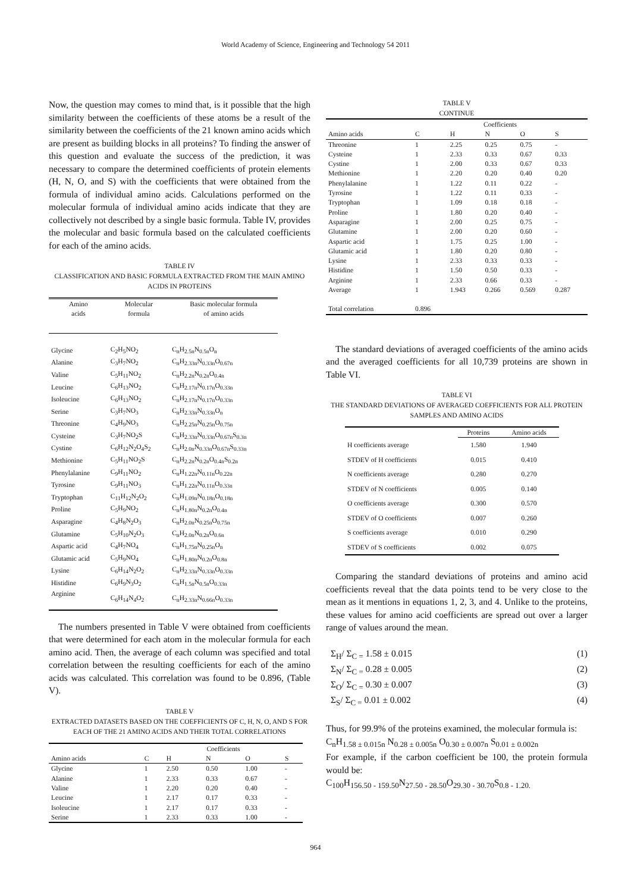World Academy of Science, Engineering and Technology 54 2011
Now, the question may comes to mind that, is it possible that the high similarity between the coefficients of these atoms be a result of the similarity between the coefficients of the 21 known amino acids which are present as building blocks in all proteins? To finding the answer of this question and evaluate the success of the prediction, it was necessary to compare the determined coefficients of protein elements (H, N, O, and S) with the coefficients that were obtained from the formula of individual amino acids. Calculations performed on the molecular formula of individual amino acids indicate that they are collectively not described by a single basic formula. Table IV, provides the molecular and basic formula based on the calculated coefficients for each of the amino acids.
TABLE IV
CLASSIFICATION AND BASIC FORMULA EXTRACTED FROM THE MAIN AMINO ACIDS IN PROTEINS
| Amino acids | Molecular formula | Basic molecular formula of amino acids |
| --- | --- | --- |
| Glycine | C<sub>2</sub>H<sub>5</sub>NO<sub>2</sub> | C<sub>n</sub>H<sub>2.5n</sub>N<sub>0.5n</sub>O<sub>n</sub> |
| Alanine | C<sub>3</sub>H<sub>7</sub>NO<sub>2</sub> | C<sub>n</sub>H<sub>2.33n</sub>N<sub>0.33n</sub>O<sub>0.67n</sub> |
| Valine | C<sub>5</sub>H<sub>11</sub>NO<sub>2</sub> | C<sub>n</sub>H<sub>2.2n</sub>N<sub>0.2n</sub>O<sub>0.4n</sub> |
| Leucine | C<sub>6</sub>H<sub>13</sub>NO<sub>2</sub> | C<sub>n</sub>H<sub>2.17n</sub>N<sub>0.17n</sub>O<sub>0.33n</sub> |
| Isoleucine | C<sub>6</sub>H<sub>13</sub>NO<sub>2</sub> | C<sub>n</sub>H<sub>2.17n</sub>N<sub>0.17n</sub>O<sub>0.33n</sub> |
| Serine | C<sub>3</sub>H<sub>7</sub>NO<sub>3</sub> | C<sub>n</sub>H<sub>2.33n</sub>N<sub>0.33n</sub>O<sub>n</sub> |
| Threonine | C<sub>4</sub>H<sub>9</sub>NO<sub>3</sub> | C<sub>n</sub>H<sub>2.25n</sub>N<sub>0.25n</sub>O<sub>0.75n</sub> |
| Cysteine | C<sub>3</sub>H<sub>7</sub>NO<sub>2</sub>S | C<sub>n</sub>H<sub>2.33n</sub>N<sub>0.33n</sub>O<sub>0.67n</sub>S<sub>0.3n</sub> |
| Cystine | C<sub>6</sub>H<sub>12</sub>N<sub>2</sub>O<sub>4</sub>S<sub>2</sub> | C<sub>n</sub>H<sub>2.0n</sub>N<sub>0.33n</sub>O<sub>0.67n</sub>S<sub>0.33n</sub> |
| Methionine | C<sub>5</sub>H<sub>11</sub>NO<sub>2</sub>S | C<sub>n</sub>H<sub>2.2n</sub>N<sub>0.2n</sub>O<sub>0.4n</sub>S<sub>0.2n</sub> |
| Phenylalanine | C<sub>9</sub>H<sub>11</sub>NO<sub>2</sub> | C<sub>n</sub>H<sub>1.22n</sub>N<sub>0.11n</sub>O<sub>0.22n</sub> |
| Tyrosine | C<sub>9</sub>H<sub>11</sub>NO<sub>3</sub> | C<sub>n</sub>H<sub>1.22n</sub>N<sub>0.11n</sub>O<sub>0.33n</sub> |
| Tryptophan | C<sub>11</sub>H<sub>12</sub>N<sub>2</sub>O<sub>2</sub> | C<sub>n</sub>H<sub>1.09n</sub>N<sub>0.18n</sub>O<sub>0.18n</sub> |
| Proline | C<sub>5</sub>H<sub>9</sub>NO<sub>2</sub> | C<sub>n</sub>H<sub>1.80n</sub>N<sub>0.2n</sub>O<sub>0.4n</sub> |
| Asparagine | C<sub>4</sub>H<sub>8</sub>N<sub>2</sub>O<sub>3</sub> | C<sub>n</sub>H<sub>2.0n</sub>N<sub>0.25n</sub>O<sub>0.75n</sub> |
| Glutamine | C<sub>5</sub>H<sub>10</sub>N<sub>2</sub>O<sub>3</sub> | C<sub>n</sub>H<sub>2.0n</sub>N<sub>0.2n</sub>O<sub>0.6n</sub> |
| Aspartic acid | C<sub>4</sub>H<sub>7</sub>NO<sub>4</sub> | C<sub>n</sub>H<sub>1.75n</sub>N<sub>0.25n</sub>O<sub>n</sub> |
| Glutamic acid | C<sub>5</sub>H<sub>9</sub>NO<sub>4</sub> | C<sub>n</sub>H<sub>1.80n</sub>N<sub>0.2n</sub>O<sub>0.8n</sub> |
| Lysine | C<sub>6</sub>H<sub>14</sub>N<sub>2</sub>O<sub>2</sub> | C<sub>n</sub>H<sub>2.33n</sub>N<sub>0.33n</sub>O<sub>0.33n</sub> |
| Histidine | C<sub>6</sub>H<sub>9</sub>N<sub>3</sub>O<sub>2</sub> | C<sub>n</sub>H<sub>1.5n</sub>N<sub>0.5n</sub>O<sub>0.33n</sub> |
| Arginine | C<sub>6</sub>H<sub>14</sub>N<sub>4</sub>O<sub>2</sub> | C<sub>n</sub>H<sub>2.33n</sub>N<sub>0.66n</sub>O<sub>0.33n</sub> |
The numbers presented in Table V were obtained from coefficients that were determined for each atom in the molecular formula for each amino acid. Then, the average of each column was specified and total correlation between the resulting coefficients for each of the amino acids was calculated. This correlation was found to be 0.896, (Table V).
TABLE V
EXTRACTED DATASETS BASED ON THE COEFFICIENTS OF C, H, N, O, AND S FOR EACH OF THE 21 AMINO ACIDS AND THEIR TOTAL CORRELATIONS
| | | Coefficients | | | |
| --- | --- | --- | --- | --- | --- |
| Amino acids | C | H | N | O | S |
| Glycine | 1 | 2.50 | 0.50 | 1.00 | - |
| Alanine | 1 | 2.33 | 0.33 | 0.67 | - |
| Valine | 1 | 2.20 | 0.20 | 0.40 | - |
| Leucine | 1 | 2.17 | 0.17 | 0.33 | - |
| Isoleucine | 1 | 2.17 | 0.17 | 0.33 | - |
| Serine | 1 | 2.33 | 0.33 | 1.00 | - |
TABLE V
CONTINUE
| | | Coefficients | | | |
| --- | --- | --- | --- | --- | --- |
| Amino acids | C | H | N | O | S |
| Threonine | 1 | 2.25 | 0.25 | 0.75 | - |
| Cysteine | 1 | 2.33 | 0.33 | 0.67 | 0.33 |
| Cystine | 1 | 2.00 | 0.33 | 0.67 | 0.33 |
| Methionine | 1 | 2.20 | 0.20 | 0.40 | 0.20 |
| Phenylalanine | 1 | 1.22 | 0.11 | 0.22 | - |
| Tyrosine | 1 | 1.22 | 0.11 | 0.33 | - |
| Tryptophan | 1 | 1.09 | 0.18 | 0.18 | - |
| Proline | 1 | 1.80 | 0.20 | 0.40 | - |
| Asparagine | 1 | 2.00 | 0.25 | 0.75 | - |
| Glutamine | 1 | 2.00 | 0.20 | 0.60 | - |
| Aspartic acid | 1 | 1.75 | 0.25 | 1.00 | - |
| Glutamic acid | 1 | 1.80 | 0.20 | 0.80 | - |
| Lysine | 1 | 2.33 | 0.33 | 0.33 | - |
| Histidine | 1 | 1.50 | 0.50 | 0.33 | - |
| Arginine | 1 | 2.33 | 0.66 | 0.33 | - |
| Average | 1 | 1.943 | 0.266 | 0.569 | 0.287 |
| Total correlation | 0.896 | | | | |
The standard deviations of averaged coefficients of the amino acids and the averaged coefficients for all 10,739 proteins are shown in Table VI.
TABLE VI
THE STANDARD DEVIATIONS OF AVERAGED COEFFICIENTS FOR ALL PROTEIN SAMPLES AND AMINO ACIDS
| | Proteins | Amino acids |
| --- | --- | --- |
| H coefficients average | 1.580 | 1.940 |
| STDEV of H coefficients | 0.015 | 0.410 |
| N coefficients average | 0.280 | 0.270 |
| STDEV of N coefficients | 0.005 | 0.140 |
| O coefficients average | 0.300 | 0.570 |
| STDEV of O coefficients | 0.007 | 0.260 |
| S coefficients average | 0.010 | 0.290 |
| STDEV of S coefficients | 0.002 | 0.075 |
Comparing the standard deviations of proteins and amino acid coefficients reveal that the data points tend to be very close to the mean as it mentions in equations 1, 2, 3, and 4. Unlike to the proteins, these values for amino acid coefficients are spread out over a larger range of values around the mean.
Σ<sub>H</sub>/ Σ<sub>C =</sub> 1.58 ± 0.015 (1)
Σ<sub>N</sub>/ Σ<sub>C =</sub> 0.28 ± 0.005 (2)
Σ<sub>O</sub>/ Σ<sub>C =</sub> 0.30 ± 0.007 (3)
Σ<sub>S</sub>/ Σ<sub>C =</sub> 0.01 ± 0.002 (4)
Thus, for 99.9% of the proteins examined, the molecular formula is:
C<sub>n</sub>H<sub>1.58 ± 0.015n</sub> N<sub>0.28 ± 0.005n</sub> O<sub>0.30 ± 0.007n</sub> S<sub>0.01 ± 0.002n</sub>
For example, if the carbon coefficient be 100, the protein formula would be:
C<sub>100</sub>H<sub>156.50 - 159.50</sub>N<sub>27.50 - 28.50</sub>O<sub>29.30 - 30.70</sub>S<sub>0.8 - 1.20.</sub>
964